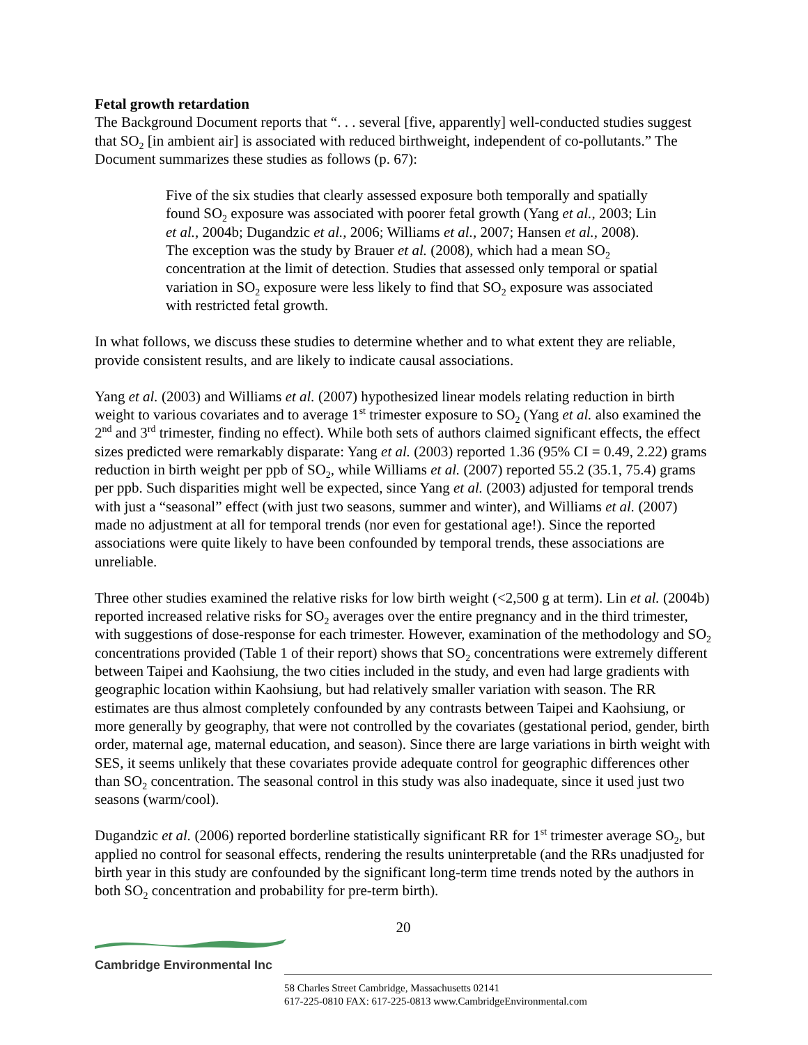Fetal growth retardation
The Background Document reports that “. . . several [five, apparently] well-conducted studies suggest that SO<sub>2</sub> [in ambient air] is associated with reduced birthweight, independent of co-pollutants.” The Document summarizes these studies as follows (p. 67):
Five of the six studies that clearly assessed exposure both temporally and spatially found SO<sub>2</sub> exposure was associated with poorer fetal growth (Yang et al., 2003; Lin et al., 2004b; Dugandzic et al., 2006; Williams et al., 2007; Hansen et al., 2008). The exception was the study by Brauer et al. (2008), which had a mean SO<sub>2</sub> concentration at the limit of detection. Studies that assessed only temporal or spatial variation in SO<sub>2</sub> exposure were less likely to find that SO<sub>2</sub> exposure was associated with restricted fetal growth.
In what follows, we discuss these studies to determine whether and to what extent they are reliable, provide consistent results, and are likely to indicate causal associations.
Yang et al. (2003) and Williams et al. (2007) hypothesized linear models relating reduction in birth weight to various covariates and to average 1<sup>st</sup> trimester exposure to SO<sub>2</sub> (Yang et al. also examined the 2<sup>nd</sup> and 3<sup>rd</sup> trimester, finding no effect). While both sets of authors claimed significant effects, the effect sizes predicted were remarkably disparate: Yang et al. (2003) reported 1.36 (95% CI = 0.49, 2.22) grams reduction in birth weight per ppb of SO<sub>2</sub>, while Williams et al. (2007) reported 55.2 (35.1, 75.4) grams per ppb. Such disparities might well be expected, since Yang et al. (2003) adjusted for temporal trends with just a “seasonal” effect (with just two seasons, summer and winter), and Williams et al. (2007) made no adjustment at all for temporal trends (nor even for gestational age!). Since the reported associations were quite likely to have been confounded by temporal trends, these associations are unreliable.
Three other studies examined the relative risks for low birth weight (<2,500 g at term). Lin et al. (2004b) reported increased relative risks for SO<sub>2</sub> averages over the entire pregnancy and in the third trimester, with suggestions of dose-response for each trimester. However, examination of the methodology and SO<sub>2</sub> concentrations provided (Table 1 of their report) shows that SO<sub>2</sub> concentrations were extremely different between Taipei and Kaohsiung, the two cities included in the study, and even had large gradients with geographic location within Kaohsiung, but had relatively smaller variation with season. The RR estimates are thus almost completely confounded by any contrasts between Taipei and Kaohsiung, or more generally by geography, that were not controlled by the covariates (gestational period, gender, birth order, maternal age, maternal education, and season). Since there are large variations in birth weight with SES, it seems unlikely that these covariates provide adequate control for geographic differences other than SO<sub>2</sub> concentration. The seasonal control in this study was also inadequate, since it used just two seasons (warm/cool).
Dugandzic et al. (2006) reported borderline statistically significant RR for 1<sup>st</sup> trimester average SO<sub>2</sub>, but applied no control for seasonal effects, rendering the results uninterpretable (and the RRs unadjusted for birth year in this study are confounded by the significant long-term time trends noted by the authors in both SO<sub>2</sub> concentration and probability for pre-term birth).
20
Cambridge Environmental Inc
58 Charles Street Cambridge, Massachusetts 02141
617-225-0810 FAX: 617-225-0813 www.CambridgeEnvironmental.com